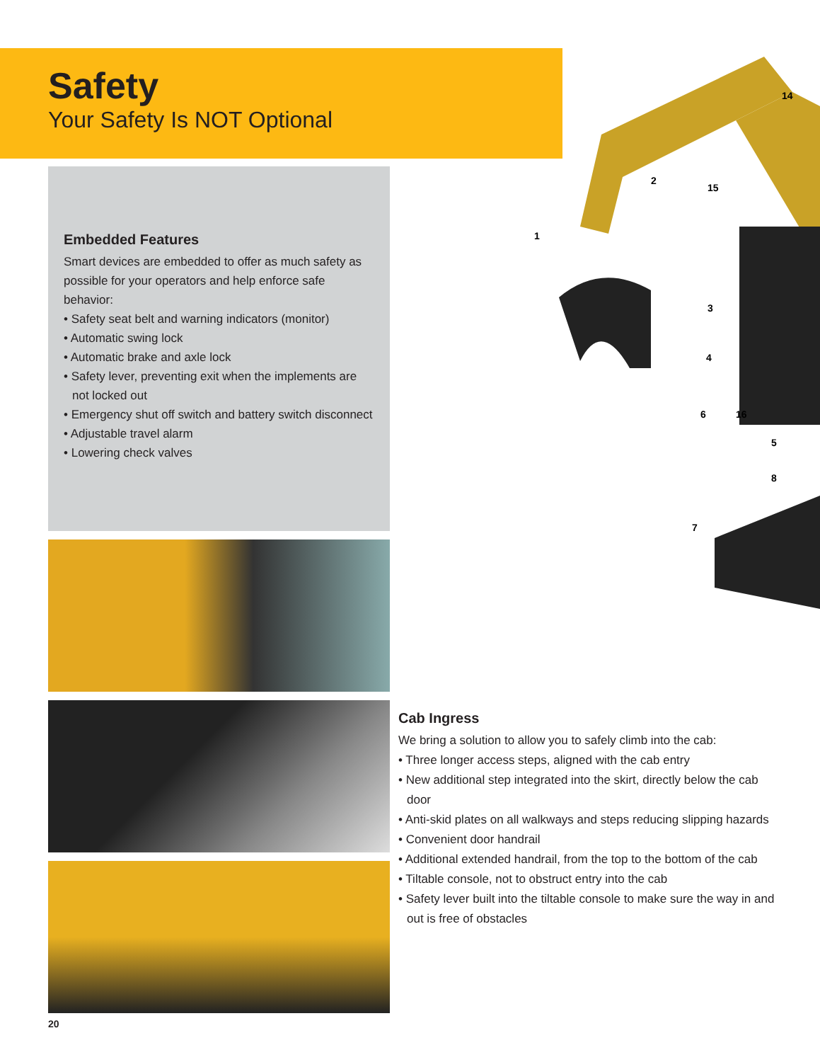Safety
Your Safety Is NOT Optional
Embedded Features
Smart devices are embedded to offer as much safety as possible for your operators and help enforce safe behavior:
• Safety seat belt and warning indicators (monitor)
• Automatic swing lock
• Automatic brake and axle lock
• Safety lever, preventing exit when the implements are not locked out
• Emergency shut off switch and battery switch disconnect
• Adjustable travel alarm
• Lowering check valves
1
2
3
4
5
6
7
8
14
15
16
Cab Ingress
We bring a solution to allow you to safely climb into the cab:
• Three longer access steps, aligned with the cab entry
• New additional step integrated into the skirt, directly below the cab door
• Anti-skid plates on all walkways and steps reducing slipping hazards
• Convenient door handrail
• Additional extended handrail, from the top to the bottom of the cab
• Tiltable console, not to obstruct entry into the cab
• Safety lever built into the tiltable console to make sure the way in and out is free of obstacles
20